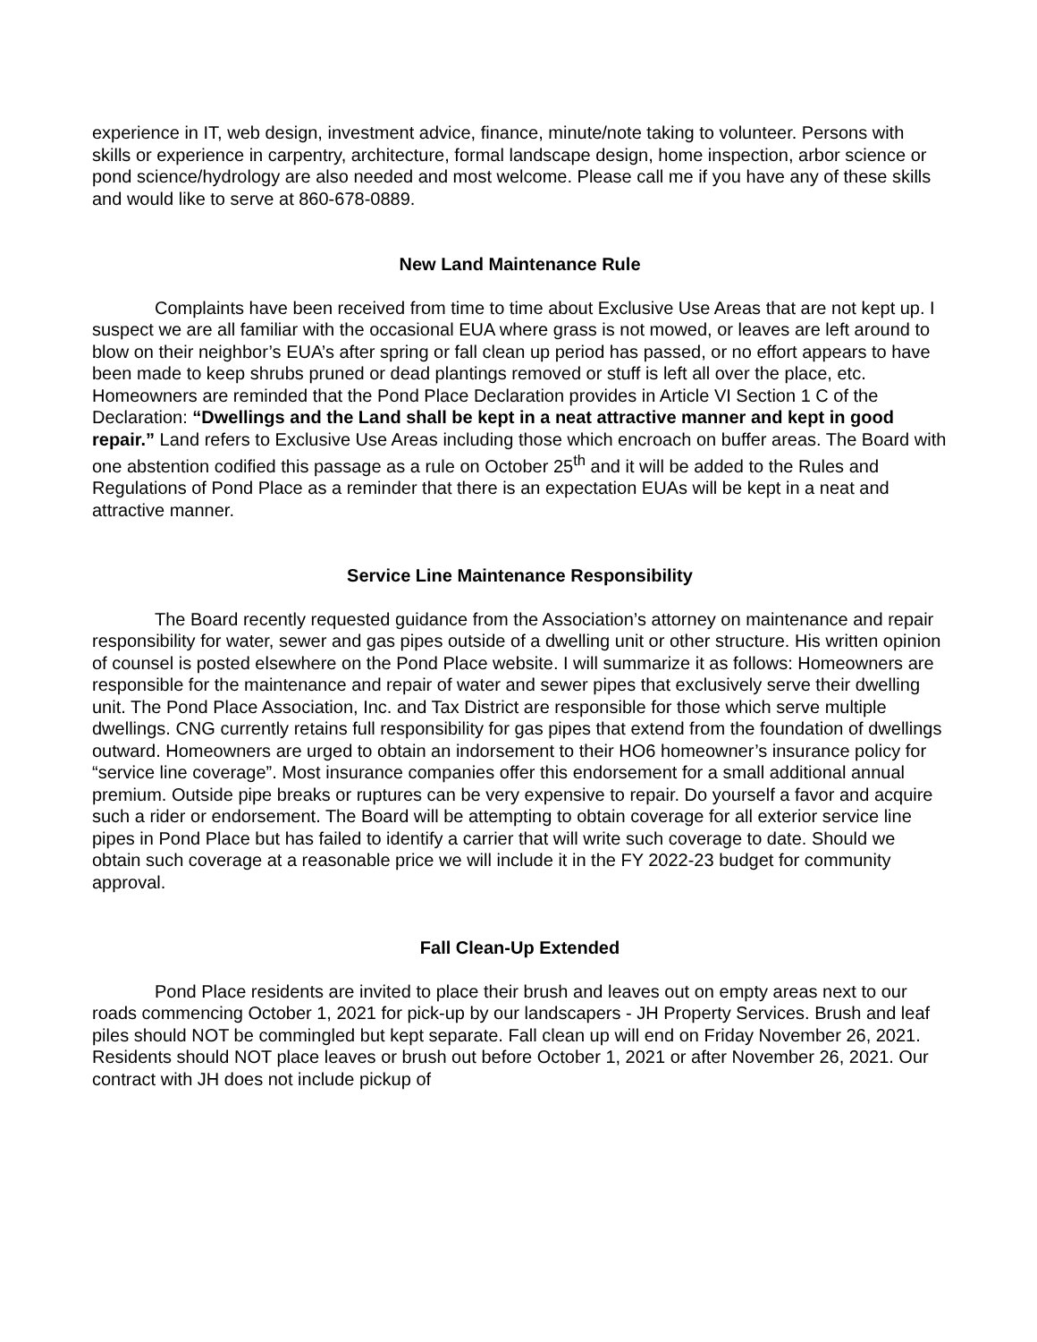experience in IT, web design, investment advice, finance, minute/note taking to volunteer. Persons with skills or experience in carpentry, architecture, formal landscape design, home inspection, arbor science or pond science/hydrology are also needed and most welcome. Please call me if you have any of these skills and would like to serve at 860-678-0889.
New Land Maintenance Rule
Complaints have been received from time to time about Exclusive Use Areas that are not kept up. I suspect we are all familiar with the occasional EUA where grass is not mowed, or leaves are left around to blow on their neighbor’s EUA’s after spring or fall clean up period has passed, or no effort appears to have been made to keep shrubs pruned or dead plantings removed or stuff is left all over the place, etc. Homeowners are reminded that the Pond Place Declaration provides in Article VI Section 1 C of the Declaration: “Dwellings and the Land shall be kept in a neat attractive manner and kept in good repair.” Land refers to Exclusive Use Areas including those which encroach on buffer areas. The Board with one abstention codified this passage as a rule on October 25<sup>th</sup> and it will be added to the Rules and Regulations of Pond Place as a reminder that there is an expectation EUAs will be kept in a neat and attractive manner.
Service Line Maintenance Responsibility
The Board recently requested guidance from the Association’s attorney on maintenance and repair responsibility for water, sewer and gas pipes outside of a dwelling unit or other structure. His written opinion of counsel is posted elsewhere on the Pond Place website. I will summarize it as follows: Homeowners are responsible for the maintenance and repair of water and sewer pipes that exclusively serve their dwelling unit. The Pond Place Association, Inc. and Tax District are responsible for those which serve multiple dwellings. CNG currently retains full responsibility for gas pipes that extend from the foundation of dwellings outward. Homeowners are urged to obtain an indorsement to their HO6 homeowner’s insurance policy for “service line coverage”. Most insurance companies offer this endorsement for a small additional annual premium. Outside pipe breaks or ruptures can be very expensive to repair. Do yourself a favor and acquire such a rider or endorsement. The Board will be attempting to obtain coverage for all exterior service line pipes in Pond Place but has failed to identify a carrier that will write such coverage to date. Should we obtain such coverage at a reasonable price we will include it in the FY 2022-23 budget for community approval.
Fall Clean-Up Extended
Pond Place residents are invited to place their brush and leaves out on empty areas next to our roads commencing October 1, 2021 for pick-up by our landscapers - JH Property Services. Brush and leaf piles should NOT be commingled but kept separate. Fall clean up will end on Friday November 26, 2021. Residents should NOT place leaves or brush out before October 1, 2021 or after November 26, 2021. Our contract with JH does not include pickup of